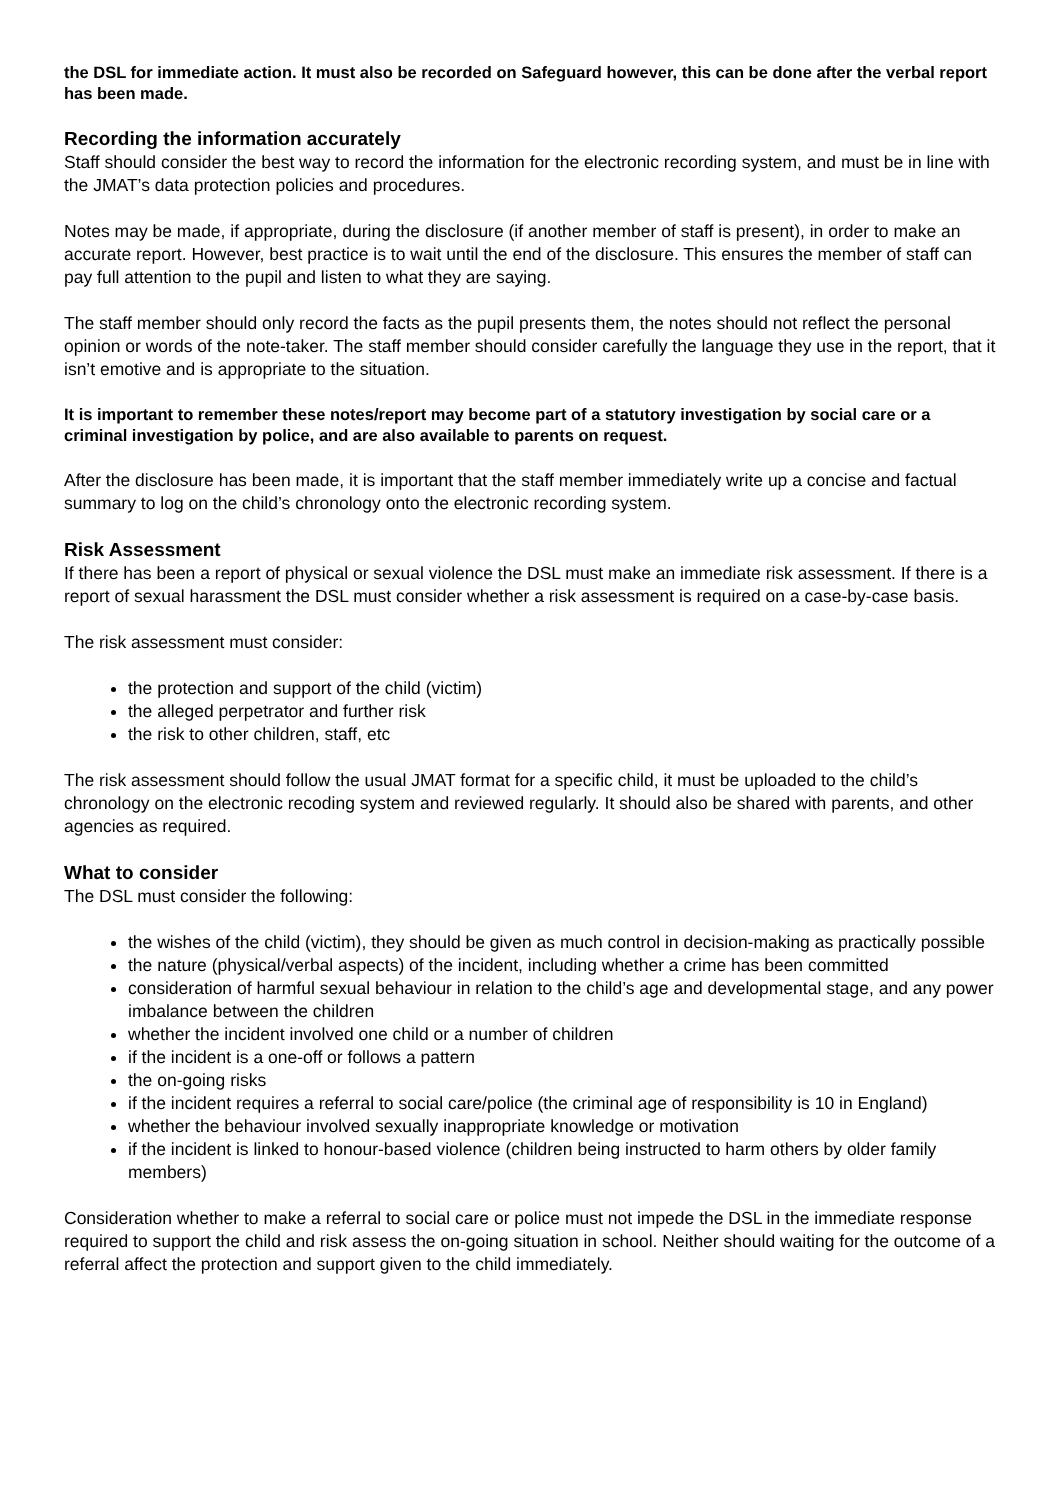the DSL for immediate action. It must also be recorded on Safeguard however, this can be done after the verbal report has been made.
Recording the information accurately
Staff should consider the best way to record the information for the electronic recording system, and must be in line with the JMAT’s data protection policies and procedures.
Notes may be made, if appropriate, during the disclosure (if another member of staff is present), in order to make an accurate report. However, best practice is to wait until the end of the disclosure. This ensures the member of staff can pay full attention to the pupil and listen to what they are saying.
The staff member should only record the facts as the pupil presents them, the notes should not reflect the personal opinion or words of the note-taker. The staff member should consider carefully the language they use in the report, that it isn’t emotive and is appropriate to the situation.
It is important to remember these notes/report may become part of a statutory investigation by social care or a criminal investigation by police, and are also available to parents on request.
After the disclosure has been made, it is important that the staff member immediately write up a concise and factual summary to log on the child’s chronology onto the electronic recording system.
Risk Assessment
If there has been a report of physical or sexual violence the DSL must make an immediate risk assessment. If there is a report of sexual harassment the DSL must consider whether a risk assessment is required on a case-by-case basis.
The risk assessment must consider:
the protection and support of the child (victim)
the alleged perpetrator and further risk
the risk to other children, staff, etc
The risk assessment should follow the usual JMAT format for a specific child, it must be uploaded to the child’s chronology on the electronic recoding system and reviewed regularly. It should also be shared with parents, and other agencies as required.
What to consider
The DSL must consider the following:
the wishes of the child (victim), they should be given as much control in decision-making as practically possible
the nature (physical/verbal aspects) of the incident, including whether a crime has been committed
consideration of harmful sexual behaviour in relation to the child’s age and developmental stage, and any power imbalance between the children
whether the incident involved one child or a number of children
if the incident is a one-off or follows a pattern
the on-going risks
if the incident requires a referral to social care/police (the criminal age of responsibility is 10 in England)
whether the behaviour involved sexually inappropriate knowledge or motivation
if the incident is linked to honour-based violence (children being instructed to harm others by older family members)
Consideration whether to make a referral to social care or police must not impede the DSL in the immediate response required to support the child and risk assess the on-going situation in school. Neither should waiting for the outcome of a referral affect the protection and support given to the child immediately.